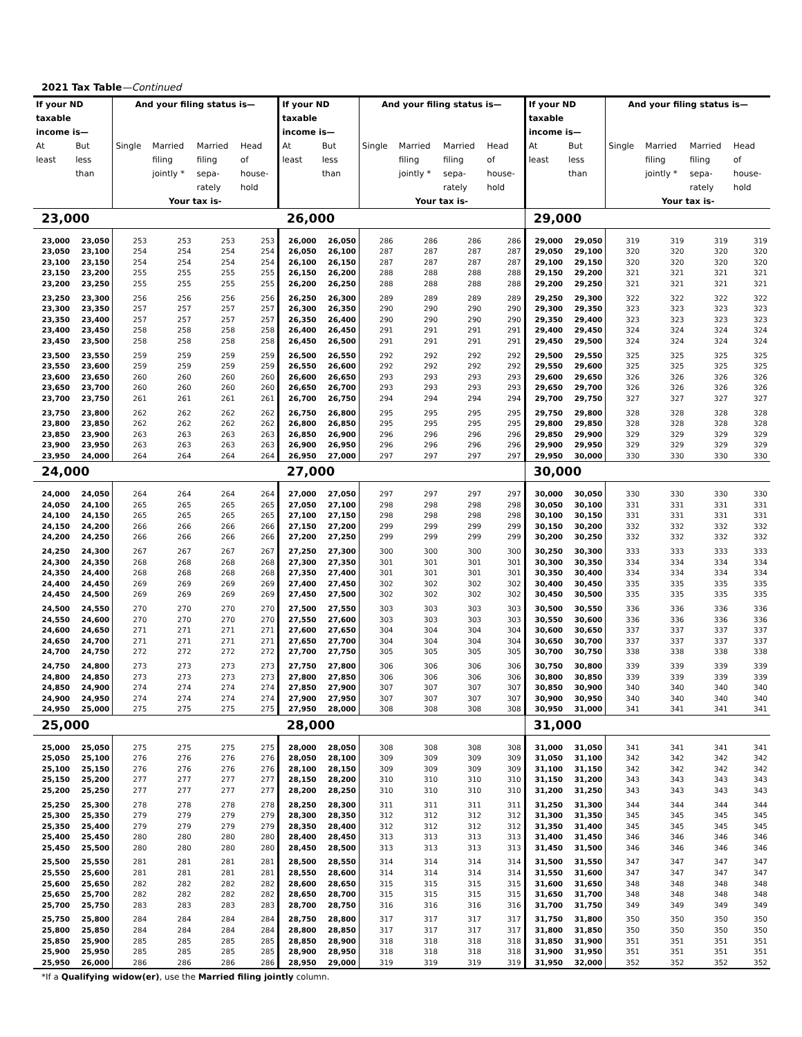2021 Tax Table—Continued
| If your ND taxable income is— | | And your filing status is— | | | | If your ND taxable income is— | | And your filing status is— | | | | If your ND taxable income is— | | And your filing status is— | | | |
| --- | --- | --- | --- | --- | --- | --- | --- | --- | --- | --- | --- | --- | --- | --- | --- | --- | --- |
| At least | But less than | Single | Married filing jointly * | Married filing sepa- rately | Head of house- hold | At least | But less than | Single | Married filing jointly * | Married filing sepa- rately | Head of house- hold | At least | But less than | Single | Married filing jointly * | Married filing sepa- rately | Head of house- hold |
| | | Your tax is- | | | | | | Your tax is- | | | | | | Your tax is- | | | |
| 23,000 | | | | | | 26,000 | | | | | | 29,000 | | | | | |
| 23,000 | 23,050 | 253 | 253 | 253 | 253 | 26,000 | 26,050 | 286 | 286 | 286 | 286 | 29,000 | 29,050 | 319 | 319 | 319 | 319 |
| 23,050 | 23,100 | 254 | 254 | 254 | 254 | 26,050 | 26,100 | 287 | 287 | 287 | 287 | 29,050 | 29,100 | 320 | 320 | 320 | 320 |
| 23,100 | 23,150 | 254 | 254 | 254 | 254 | 26,100 | 26,150 | 287 | 287 | 287 | 287 | 29,100 | 29,150 | 320 | 320 | 320 | 320 |
| 23,150 | 23,200 | 255 | 255 | 255 | 255 | 26,150 | 26,200 | 288 | 288 | 288 | 288 | 29,150 | 29,200 | 321 | 321 | 321 | 321 |
| 23,200 | 23,250 | 255 | 255 | 255 | 255 | 26,200 | 26,250 | 288 | 288 | 288 | 288 | 29,200 | 29,250 | 321 | 321 | 321 | 321 |
| 23,250 | 23,300 | 256 | 256 | 256 | 256 | 26,250 | 26,300 | 289 | 289 | 289 | 289 | 29,250 | 29,300 | 322 | 322 | 322 | 322 |
| 23,300 | 23,350 | 257 | 257 | 257 | 257 | 26,300 | 26,350 | 290 | 290 | 290 | 290 | 29,300 | 29,350 | 323 | 323 | 323 | 323 |
| 23,350 | 23,400 | 257 | 257 | 257 | 257 | 26,350 | 26,400 | 290 | 290 | 290 | 290 | 29,350 | 29,400 | 323 | 323 | 323 | 323 |
| 23,400 | 23,450 | 258 | 258 | 258 | 258 | 26,400 | 26,450 | 291 | 291 | 291 | 291 | 29,400 | 29,450 | 324 | 324 | 324 | 324 |
| 23,450 | 23,500 | 258 | 258 | 258 | 258 | 26,450 | 26,500 | 291 | 291 | 291 | 291 | 29,450 | 29,500 | 324 | 324 | 324 | 324 |
| 23,500 | 23,550 | 259 | 259 | 259 | 259 | 26,500 | 26,550 | 292 | 292 | 292 | 292 | 29,500 | 29,550 | 325 | 325 | 325 | 325 |
| 23,550 | 23,600 | 259 | 259 | 259 | 259 | 26,550 | 26,600 | 292 | 292 | 292 | 292 | 29,550 | 29,600 | 325 | 325 | 325 | 325 |
| 23,600 | 23,650 | 260 | 260 | 260 | 260 | 26,600 | 26,650 | 293 | 293 | 293 | 293 | 29,600 | 29,650 | 326 | 326 | 326 | 326 |
| 23,650 | 23,700 | 260 | 260 | 260 | 260 | 26,650 | 26,700 | 293 | 293 | 293 | 293 | 29,650 | 29,700 | 326 | 326 | 326 | 326 |
| 23,700 | 23,750 | 261 | 261 | 261 | 261 | 26,700 | 26,750 | 294 | 294 | 294 | 294 | 29,700 | 29,750 | 327 | 327 | 327 | 327 |
| 23,750 | 23,800 | 262 | 262 | 262 | 262 | 26,750 | 26,800 | 295 | 295 | 295 | 295 | 29,750 | 29,800 | 328 | 328 | 328 | 328 |
| 23,800 | 23,850 | 262 | 262 | 262 | 262 | 26,800 | 26,850 | 295 | 295 | 295 | 295 | 29,800 | 29,850 | 328 | 328 | 328 | 328 |
| 23,850 | 23,900 | 263 | 263 | 263 | 263 | 26,850 | 26,900 | 296 | 296 | 296 | 296 | 29,850 | 29,900 | 329 | 329 | 329 | 329 |
| 23,900 | 23,950 | 263 | 263 | 263 | 263 | 26,900 | 26,950 | 296 | 296 | 296 | 296 | 29,900 | 29,950 | 329 | 329 | 329 | 329 |
| 23,950 | 24,000 | 264 | 264 | 264 | 264 | 26,950 | 27,000 | 297 | 297 | 297 | 297 | 29,950 | 30,000 | 330 | 330 | 330 | 330 |
| 24,000 | | | | | | 27,000 | | | | | | 30,000 | | | | | |
| 24,000 | 24,050 | 264 | 264 | 264 | 264 | 27,000 | 27,050 | 297 | 297 | 297 | 297 | 30,000 | 30,050 | 330 | 330 | 330 | 330 |
| 24,050 | 24,100 | 265 | 265 | 265 | 265 | 27,050 | 27,100 | 298 | 298 | 298 | 298 | 30,050 | 30,100 | 331 | 331 | 331 | 331 |
| 24,100 | 24,150 | 265 | 265 | 265 | 265 | 27,100 | 27,150 | 298 | 298 | 298 | 298 | 30,100 | 30,150 | 331 | 331 | 331 | 331 |
| 24,150 | 24,200 | 266 | 266 | 266 | 266 | 27,150 | 27,200 | 299 | 299 | 299 | 299 | 30,150 | 30,200 | 332 | 332 | 332 | 332 |
| 24,200 | 24,250 | 266 | 266 | 266 | 266 | 27,200 | 27,250 | 299 | 299 | 299 | 299 | 30,200 | 30,250 | 332 | 332 | 332 | 332 |
| 24,250 | 24,300 | 267 | 267 | 267 | 267 | 27,250 | 27,300 | 300 | 300 | 300 | 300 | 30,250 | 30,300 | 333 | 333 | 333 | 333 |
| 24,300 | 24,350 | 268 | 268 | 268 | 268 | 27,300 | 27,350 | 301 | 301 | 301 | 301 | 30,300 | 30,350 | 334 | 334 | 334 | 334 |
| 24,350 | 24,400 | 268 | 268 | 268 | 268 | 27,350 | 27,400 | 301 | 301 | 301 | 301 | 30,350 | 30,400 | 334 | 334 | 334 | 334 |
| 24,400 | 24,450 | 269 | 269 | 269 | 269 | 27,400 | 27,450 | 302 | 302 | 302 | 302 | 30,400 | 30,450 | 335 | 335 | 335 | 335 |
| 24,450 | 24,500 | 269 | 269 | 269 | 269 | 27,450 | 27,500 | 302 | 302 | 302 | 302 | 30,450 | 30,500 | 335 | 335 | 335 | 335 |
| 24,500 | 24,550 | 270 | 270 | 270 | 270 | 27,500 | 27,550 | 303 | 303 | 303 | 303 | 30,500 | 30,550 | 336 | 336 | 336 | 336 |
| 24,550 | 24,600 | 270 | 270 | 270 | 270 | 27,550 | 27,600 | 303 | 303 | 303 | 303 | 30,550 | 30,600 | 336 | 336 | 336 | 336 |
| 24,600 | 24,650 | 271 | 271 | 271 | 271 | 27,600 | 27,650 | 304 | 304 | 304 | 304 | 30,600 | 30,650 | 337 | 337 | 337 | 337 |
| 24,650 | 24,700 | 271 | 271 | 271 | 271 | 27,650 | 27,700 | 304 | 304 | 304 | 304 | 30,650 | 30,700 | 337 | 337 | 337 | 337 |
| 24,700 | 24,750 | 272 | 272 | 272 | 272 | 27,700 | 27,750 | 305 | 305 | 305 | 305 | 30,700 | 30,750 | 338 | 338 | 338 | 338 |
| 24,750 | 24,800 | 273 | 273 | 273 | 273 | 27,750 | 27,800 | 306 | 306 | 306 | 306 | 30,750 | 30,800 | 339 | 339 | 339 | 339 |
| 24,800 | 24,850 | 273 | 273 | 273 | 273 | 27,800 | 27,850 | 306 | 306 | 306 | 306 | 30,800 | 30,850 | 339 | 339 | 339 | 339 |
| 24,850 | 24,900 | 274 | 274 | 274 | 274 | 27,850 | 27,900 | 307 | 307 | 307 | 307 | 30,850 | 30,900 | 340 | 340 | 340 | 340 |
| 24,900 | 24,950 | 274 | 274 | 274 | 274 | 27,900 | 27,950 | 307 | 307 | 307 | 307 | 30,900 | 30,950 | 340 | 340 | 340 | 340 |
| 24,950 | 25,000 | 275 | 275 | 275 | 275 | 27,950 | 28,000 | 308 | 308 | 308 | 308 | 30,950 | 31,000 | 341 | 341 | 341 | 341 |
| 25,000 | | | | | | 28,000 | | | | | | 31,000 | | | | | |
| 25,000 | 25,050 | 275 | 275 | 275 | 275 | 28,000 | 28,050 | 308 | 308 | 308 | 308 | 31,000 | 31,050 | 341 | 341 | 341 | 341 |
| 25,050 | 25,100 | 276 | 276 | 276 | 276 | 28,050 | 28,100 | 309 | 309 | 309 | 309 | 31,050 | 31,100 | 342 | 342 | 342 | 342 |
| 25,100 | 25,150 | 276 | 276 | 276 | 276 | 28,100 | 28,150 | 309 | 309 | 309 | 309 | 31,100 | 31,150 | 342 | 342 | 342 | 342 |
| 25,150 | 25,200 | 277 | 277 | 277 | 277 | 28,150 | 28,200 | 310 | 310 | 310 | 310 | 31,150 | 31,200 | 343 | 343 | 343 | 343 |
| 25,200 | 25,250 | 277 | 277 | 277 | 277 | 28,200 | 28,250 | 310 | 310 | 310 | 310 | 31,200 | 31,250 | 343 | 343 | 343 | 343 |
| 25,250 | 25,300 | 278 | 278 | 278 | 278 | 28,250 | 28,300 | 311 | 311 | 311 | 311 | 31,250 | 31,300 | 344 | 344 | 344 | 344 |
| 25,300 | 25,350 | 279 | 279 | 279 | 279 | 28,300 | 28,350 | 312 | 312 | 312 | 312 | 31,300 | 31,350 | 345 | 345 | 345 | 345 |
| 25,350 | 25,400 | 279 | 279 | 279 | 279 | 28,350 | 28,400 | 312 | 312 | 312 | 312 | 31,350 | 31,400 | 345 | 345 | 345 | 345 |
| 25,400 | 25,450 | 280 | 280 | 280 | 280 | 28,400 | 28,450 | 313 | 313 | 313 | 313 | 31,400 | 31,450 | 346 | 346 | 346 | 346 |
| 25,450 | 25,500 | 280 | 280 | 280 | 280 | 28,450 | 28,500 | 313 | 313 | 313 | 313 | 31,450 | 31,500 | 346 | 346 | 346 | 346 |
| 25,500 | 25,550 | 281 | 281 | 281 | 281 | 28,500 | 28,550 | 314 | 314 | 314 | 314 | 31,500 | 31,550 | 347 | 347 | 347 | 347 |
| 25,550 | 25,600 | 281 | 281 | 281 | 281 | 28,550 | 28,600 | 314 | 314 | 314 | 314 | 31,550 | 31,600 | 347 | 347 | 347 | 347 |
| 25,600 | 25,650 | 282 | 282 | 282 | 282 | 28,600 | 28,650 | 315 | 315 | 315 | 315 | 31,600 | 31,650 | 348 | 348 | 348 | 348 |
| 25,650 | 25,700 | 282 | 282 | 282 | 282 | 28,650 | 28,700 | 315 | 315 | 315 | 315 | 31,650 | 31,700 | 348 | 348 | 348 | 348 |
| 25,700 | 25,750 | 283 | 283 | 283 | 283 | 28,700 | 28,750 | 316 | 316 | 316 | 316 | 31,700 | 31,750 | 349 | 349 | 349 | 349 |
| 25,750 | 25,800 | 284 | 284 | 284 | 284 | 28,750 | 28,800 | 317 | 317 | 317 | 317 | 31,750 | 31,800 | 350 | 350 | 350 | 350 |
| 25,800 | 25,850 | 284 | 284 | 284 | 284 | 28,800 | 28,850 | 317 | 317 | 317 | 317 | 31,800 | 31,850 | 350 | 350 | 350 | 350 |
| 25,850 | 25,900 | 285 | 285 | 285 | 285 | 28,850 | 28,900 | 318 | 318 | 318 | 318 | 31,850 | 31,900 | 351 | 351 | 351 | 351 |
| 25,900 | 25,950 | 285 | 285 | 285 | 285 | 28,900 | 28,950 | 318 | 318 | 318 | 318 | 31,900 | 31,950 | 351 | 351 | 351 | 351 |
| 25,950 | 26,000 | 286 | 286 | 286 | 286 | 28,950 | 29,000 | 319 | 319 | 319 | 319 | 31,950 | 32,000 | 352 | 352 | 352 | 352 |
*If a Qualifying widow(er), use the Married filing jointly column.